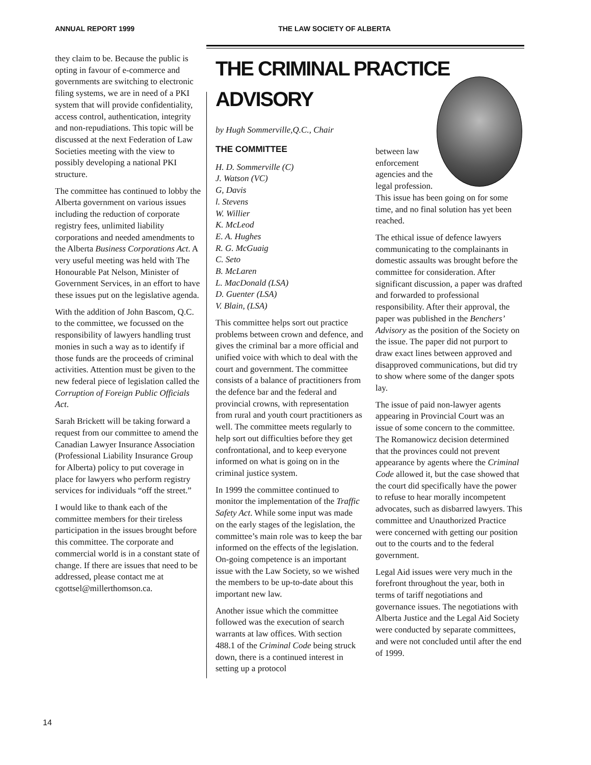ANNUAL REPORT 1999 THE LAW SOCIETY OF ALBERTA
they claim to be. Because the public is opting in favour of e-commerce and governments are switching to electronic filing systems, we are in need of a PKI system that will provide confidentiality, access control, authentication, integrity and non-repudiations. This topic will be discussed at the next Federation of Law Societies meeting with the view to possibly developing a national PKI structure.
The committee has continued to lobby the Alberta government on various issues including the reduction of corporate registry fees, unlimited liability corporations and needed amendments to the Alberta Business Corporations Act. A very useful meeting was held with The Honourable Pat Nelson, Minister of Government Services, in an effort to have these issues put on the legislative agenda.
With the addition of John Bascom, Q.C. to the committee, we focussed on the responsibility of lawyers handling trust monies in such a way as to identify if those funds are the proceeds of criminal activities. Attention must be given to the new federal piece of legislation called the Corruption of Foreign Public Officials Act.
Sarah Brickett will be taking forward a request from our committee to amend the Canadian Lawyer Insurance Association (Professional Liability Insurance Group for Alberta) policy to put coverage in place for lawyers who perform registry services for individuals “off the street.”
I would like to thank each of the committee members for their tireless participation in the issues brought before this committee. The corporate and commercial world is in a constant state of change. If there are issues that need to be addressed, please contact me at cgottsel@millerthomson.ca.
THE CRIMINAL PRACTICE ADVISORY
by Hugh Sommerville,Q.C., Chair
THE COMMITTEE
H. D. Sommerville (C)
J. Watson (VC)
G, Davis
l. Stevens
W. Willier
K. McLeod
E. A. Hughes
R. G. McGuaig
C. Seto
B. McLaren
L. MacDonald (LSA)
D. Guenter (LSA)
V. Blain, (LSA)
This committee helps sort out practice problems between crown and defence, and gives the criminal bar a more official and unified voice with which to deal with the court and government. The committee consists of a balance of practitioners from the defence bar and the federal and provincial crowns, with representation from rural and youth court practitioners as well. The committee meets regularly to help sort out difficulties before they get confrontational, and to keep everyone informed on what is going on in the criminal justice system.
In 1999 the committee continued to monitor the implementation of the Traffic Safety Act. While some input was made on the early stages of the legislation, the committee’s main role was to keep the bar informed on the effects of the legislation. On-going competence is an important issue with the Law Society, so we wished the members to be up-to-date about this important new law.
Another issue which the committee followed was the execution of search warrants at law offices. With section 488.1 of the Criminal Code being struck down, there is a continued interest in setting up a protocol
between law enforcement agencies and the legal profession.
This issue has been going on for some time, and no final solution has yet been reached.
The ethical issue of defence lawyers communicating to the complainants in domestic assaults was brought before the committee for consideration. After significant discussion, a paper was drafted and forwarded to professional responsibility. After their approval, the paper was published in the Benchers’ Advisory as the position of the Society on the issue. The paper did not purport to draw exact lines between approved and disapproved communications, but did try to show where some of the danger spots lay.
The issue of paid non-lawyer agents appearing in Provincial Court was an issue of some concern to the committee. The Romanowicz decision determined that the provinces could not prevent appearance by agents where the Criminal Code allowed it, but the case showed that the court did specifically have the power to refuse to hear morally incompetent advocates, such as disbarred lawyers. This committee and Unauthorized Practice were concerned with getting our position out to the courts and to the federal government.
Legal Aid issues were very much in the forefront throughout the year, both in terms of tariff negotiations and governance issues. The negotiations with Alberta Justice and the Legal Aid Society were conducted by separate committees, and were not concluded until after the end of 1999.
14